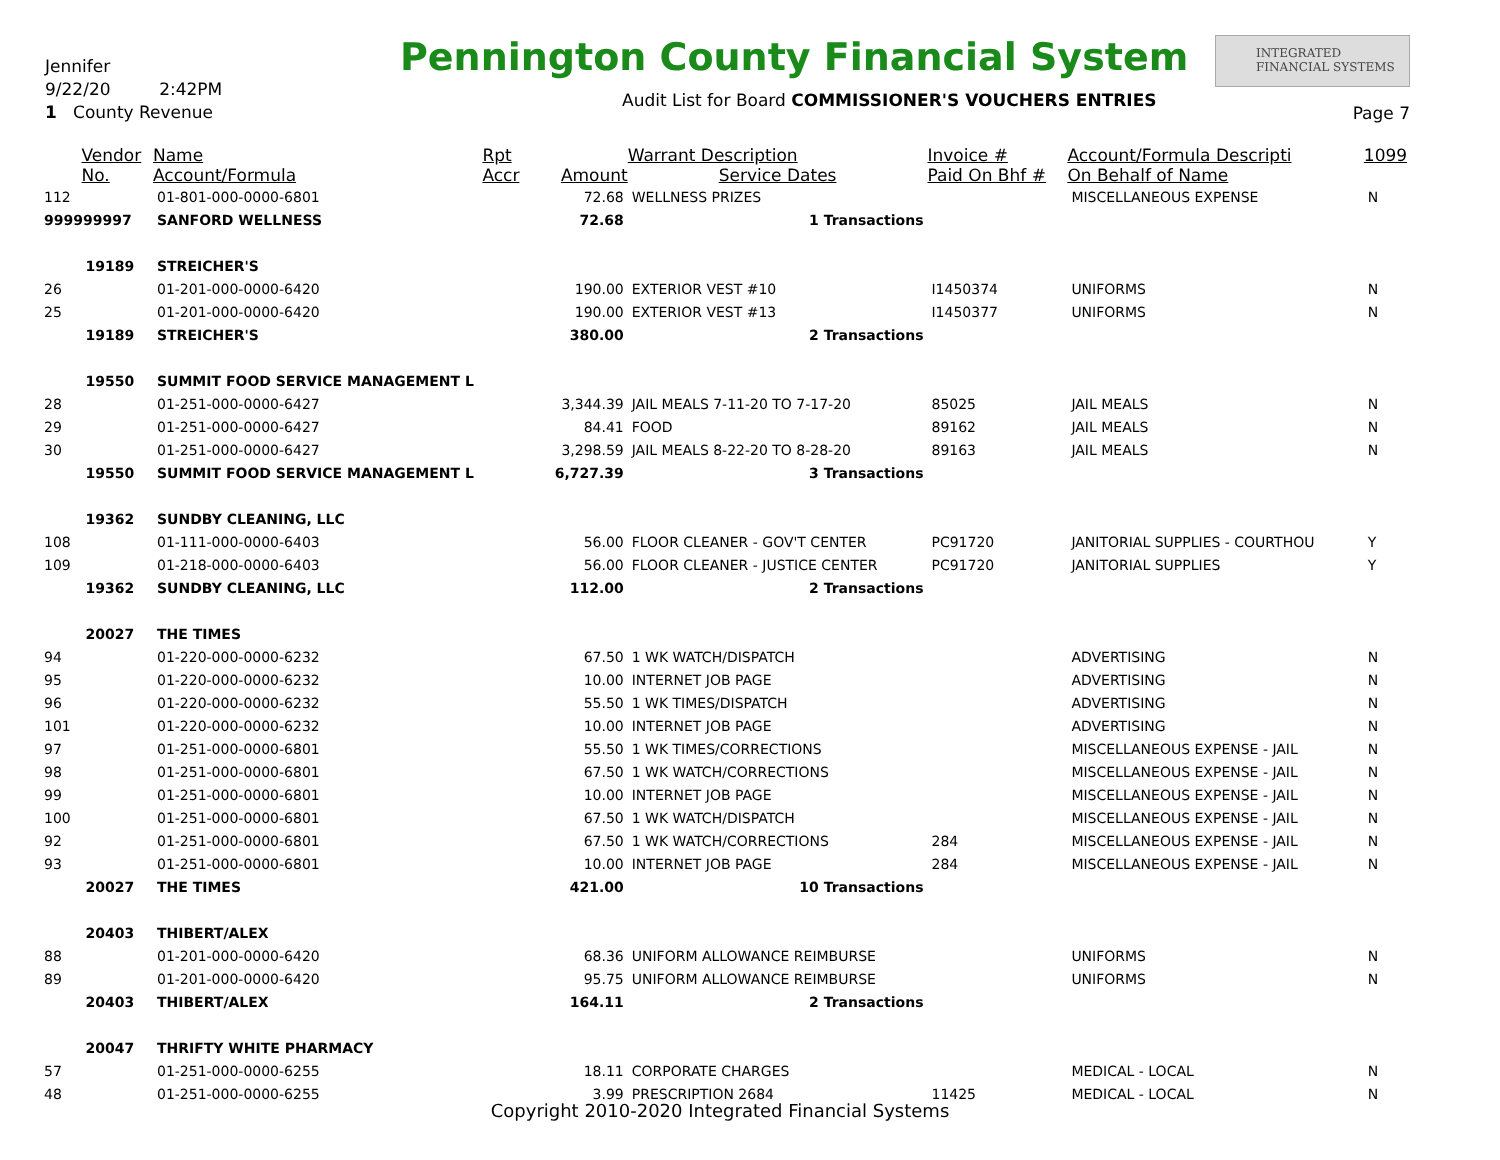Jennifer
9/22/20 2:42PM
1 County Revenue
Pennington County Financial System
Audit List for Board COMMISSIONER'S VOUCHERS ENTRIES
INTEGRATED
FINANCIAL SYSTEMS
Page 7
| | Vendor | Name | Rpt | | Warrant Description | Invoice # | Account/Formula Descripti | 1099 |
| --- | --- | --- | --- | --- | --- | --- | --- | --- |
| | No. | Account/Formula | Accr | Amount | Service Dates | Paid On Bhf # | On Behalf of Name | |
| 112 | | 01-801-000-0000-6801 | | 72.68 | WELLNESS PRIZES | | MISCELLANEOUS EXPENSE | N |
| 999999997 | | SANFORD WELLNESS | | 72.68 | 1 Transactions | | | |
| | 19189 | STREICHER'S | | | | | | |
| 26 | | 01-201-000-0000-6420 | | 190.00 | EXTERIOR VEST #10 | I1450374 | UNIFORMS | N |
| 25 | | 01-201-000-0000-6420 | | 190.00 | EXTERIOR VEST #13 | I1450377 | UNIFORMS | N |
| | 19189 | STREICHER'S | | 380.00 | 2 Transactions | | | |
| | 19550 | SUMMIT FOOD SERVICE MANAGEMENT L | | | | | | |
| 28 | | 01-251-000-0000-6427 | | 3,344.39 | JAIL MEALS 7-11-20 TO 7-17-20 | 85025 | JAIL MEALS | N |
| 29 | | 01-251-000-0000-6427 | | 84.41 | FOOD | 89162 | JAIL MEALS | N |
| 30 | | 01-251-000-0000-6427 | | 3,298.59 | JAIL MEALS 8-22-20 TO 8-28-20 | 89163 | JAIL MEALS | N |
| | 19550 | SUMMIT FOOD SERVICE MANAGEMENT L | | 6,727.39 | 3 Transactions | | | |
| | 19362 | SUNDBY CLEANING, LLC | | | | | | |
| 108 | | 01-111-000-0000-6403 | | 56.00 | FLOOR CLEANER - GOV'T CENTER | PC91720 | JANITORIAL SUPPLIES - COURTHOU | Y |
| 109 | | 01-218-000-0000-6403 | | 56.00 | FLOOR CLEANER - JUSTICE CENTER | PC91720 | JANITORIAL SUPPLIES | Y |
| | 19362 | SUNDBY CLEANING, LLC | | 112.00 | 2 Transactions | | | |
| | 20027 | THE TIMES | | | | | | |
| 94 | | 01-220-000-0000-6232 | | 67.50 | 1 WK WATCH/DISPATCH | | ADVERTISING | N |
| 95 | | 01-220-000-0000-6232 | | 10.00 | INTERNET JOB PAGE | | ADVERTISING | N |
| 96 | | 01-220-000-0000-6232 | | 55.50 | 1 WK TIMES/DISPATCH | | ADVERTISING | N |
| 101 | | 01-220-000-0000-6232 | | 10.00 | INTERNET JOB PAGE | | ADVERTISING | N |
| 97 | | 01-251-000-0000-6801 | | 55.50 | 1 WK TIMES/CORRECTIONS | | MISCELLANEOUS EXPENSE - JAIL | N |
| 98 | | 01-251-000-0000-6801 | | 67.50 | 1 WK WATCH/CORRECTIONS | | MISCELLANEOUS EXPENSE - JAIL | N |
| 99 | | 01-251-000-0000-6801 | | 10.00 | INTERNET JOB PAGE | | MISCELLANEOUS EXPENSE - JAIL | N |
| 100 | | 01-251-000-0000-6801 | | 67.50 | 1 WK WATCH/DISPATCH | | MISCELLANEOUS EXPENSE - JAIL | N |
| 92 | | 01-251-000-0000-6801 | | 67.50 | 1 WK WATCH/CORRECTIONS | 284 | MISCELLANEOUS EXPENSE - JAIL | N |
| 93 | | 01-251-000-0000-6801 | | 10.00 | INTERNET JOB PAGE | 284 | MISCELLANEOUS EXPENSE - JAIL | N |
| | 20027 | THE TIMES | | 421.00 | 10 Transactions | | | |
| | 20403 | THIBERT/ALEX | | | | | | |
| 88 | | 01-201-000-0000-6420 | | 68.36 | UNIFORM ALLOWANCE REIMBURSE | | UNIFORMS | N |
| 89 | | 01-201-000-0000-6420 | | 95.75 | UNIFORM ALLOWANCE REIMBURSE | | UNIFORMS | N |
| | 20403 | THIBERT/ALEX | | 164.11 | 2 Transactions | | | |
| | 20047 | THRIFTY WHITE PHARMACY | | | | | | |
| 57 | | 01-251-000-0000-6255 | | 18.11 | CORPORATE CHARGES | | MEDICAL - LOCAL | N |
| 48 | | 01-251-000-0000-6255 | | 3.99 | PRESCRIPTION 2684 | 11425 | MEDICAL - LOCAL | N |
Copyright 2010-2020 Integrated Financial Systems